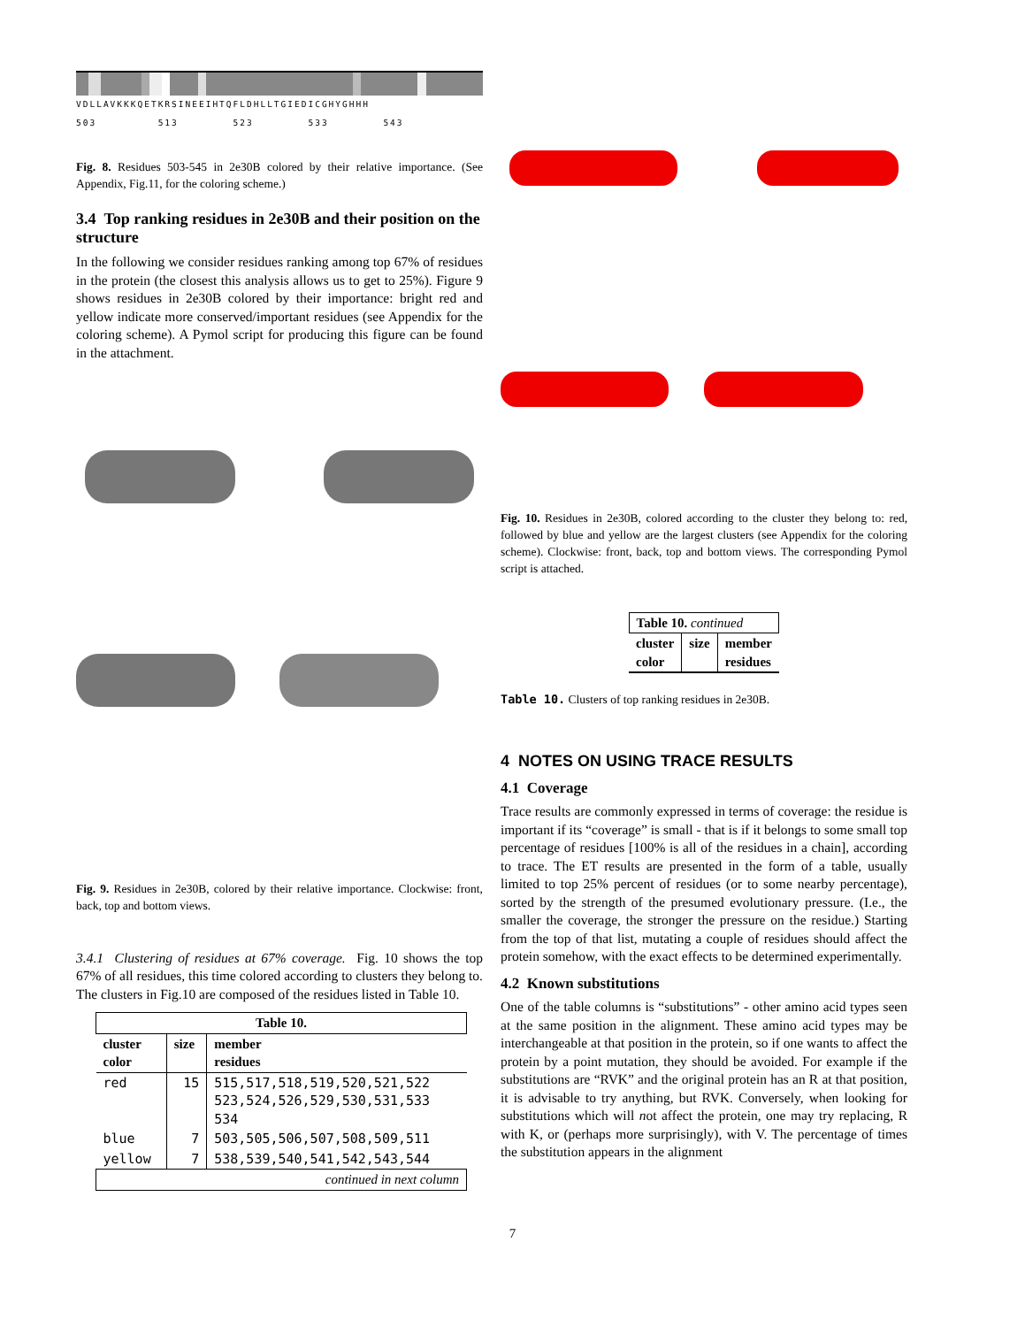VDLLAVKKKQETKRSINEEIHTQFLDHLLTGIEDICGHYGHHH
503 513 523 533 543
Fig. 8. Residues 503-545 in 2e30B colored by their relative importance. (See Appendix, Fig.11, for the coloring scheme.)
3.4 Top ranking residues in 2e30B and their position on the structure
In the following we consider residues ranking among top 67% of residues in the protein (the closest this analysis allows us to get to 25%). Figure 9 shows residues in 2e30B colored by their importance: bright red and yellow indicate more conserved/important residues (see Appendix for the coloring scheme). A Pymol script for producing this figure can be found in the attachment.
Fig. 9. Residues in 2e30B, colored by their relative importance. Clockwise: front, back, top and bottom views.
3.4.1 Clustering of residues at 67% coverage. Fig. 10 shows the top 67% of all residues, this time colored according to clusters they belong to. The clusters in Fig.10 are composed of the residues listed in Table 10.
| Table 10. | | |
| --- | --- | --- |
| cluster color | size | member residues |
| red | 15 | 515,517,518,519,520,521,522 523,524,526,529,530,531,533 534 |
| blue | 7 | 503,505,506,507,508,509,511 |
| yellow | 7 | 538,539,540,541,542,543,544 |
| continued in next column | | |
Fig. 10. Residues in 2e30B, colored according to the cluster they belong to: red, followed by blue and yellow are the largest clusters (see Appendix for the coloring scheme). Clockwise: front, back, top and bottom views. The corresponding Pymol script is attached.
| Table 10. continued | | |
| --- | --- | --- |
| cluster color | size | member residues |
Table 10. Clusters of top ranking residues in 2e30B.
4 NOTES ON USING TRACE RESULTS
4.1 Coverage
Trace results are commonly expressed in terms of coverage: the residue is important if its “coverage” is small - that is if it belongs to some small top percentage of residues [100% is all of the residues in a chain], according to trace. The ET results are presented in the form of a table, usually limited to top 25% percent of residues (or to some nearby percentage), sorted by the strength of the presumed evolutionary pressure. (I.e., the smaller the coverage, the stronger the pressure on the residue.) Starting from the top of that list, mutating a couple of residues should affect the protein somehow, with the exact effects to be determined experimentally.
4.2 Known substitutions
One of the table columns is “substitutions” - other amino acid types seen at the same position in the alignment. These amino acid types may be interchangeable at that position in the protein, so if one wants to affect the protein by a point mutation, they should be avoided. For example if the substitutions are “RVK” and the original protein has an R at that position, it is advisable to try anything, but RVK. Conversely, when looking for substitutions which will not affect the protein, one may try replacing, R with K, or (perhaps more surprisingly), with V. The percentage of times the substitution appears in the alignment
7